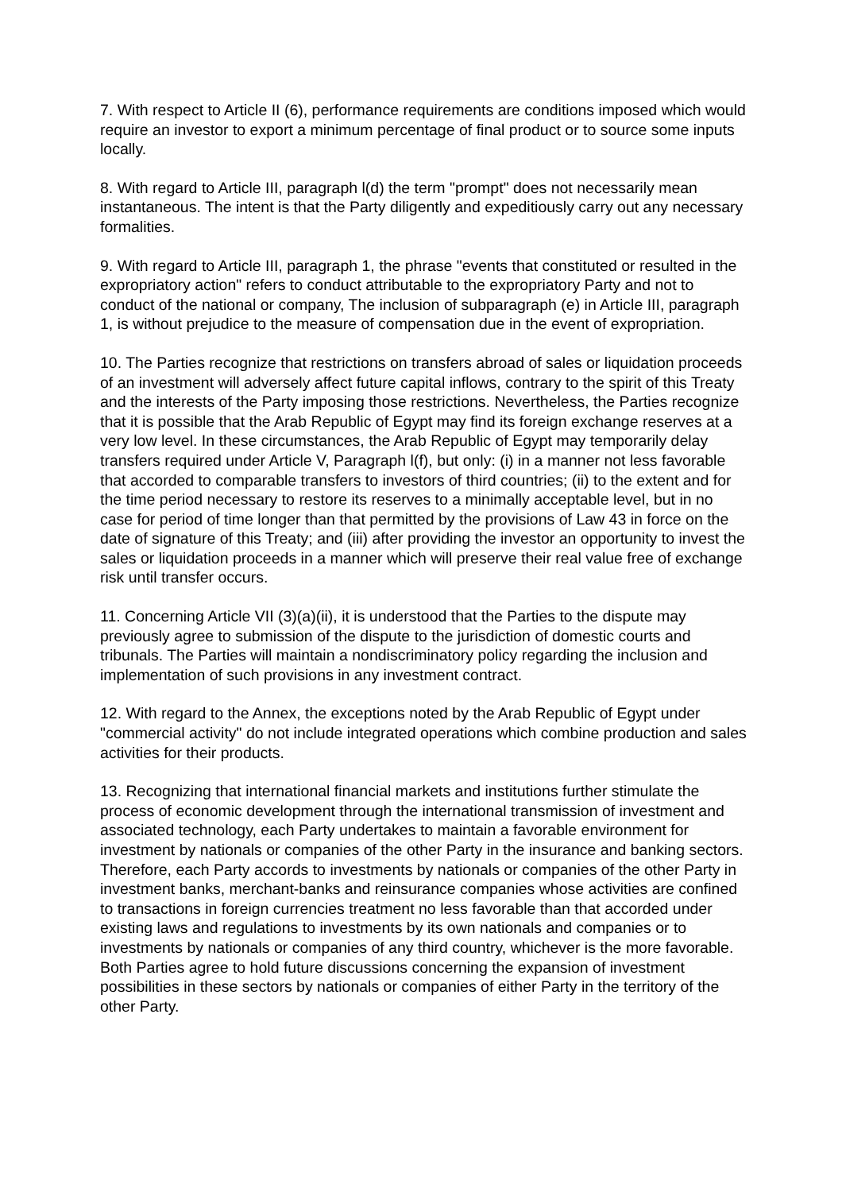7. With respect to Article II (6), performance requirements are conditions imposed which would require an investor to export a minimum percentage of final product or to source some inputs locally.
8. With regard to Article III, paragraph l(d) the term "prompt" does not necessarily mean instantaneous. The intent is that the Party diligently and expeditiously carry out any necessary formalities.
9. With regard to Article III, paragraph 1, the phrase "events that constituted or resulted in the expropriatory action" refers to conduct attributable to the expropriatory Party and not to conduct of the national or company, The inclusion of subparagraph (e) in Article III, paragraph 1, is without prejudice to the measure of compensation due in the event of expropriation.
10. The Parties recognize that restrictions on transfers abroad of sales or liquidation proceeds of an investment will adversely affect future capital inflows, contrary to the spirit of this Treaty and the interests of the Party imposing those restrictions. Nevertheless, the Parties recognize that it is possible that the Arab Republic of Egypt may find its foreign exchange reserves at a very low level. In these circumstances, the Arab Republic of Egypt may temporarily delay transfers required under Article V, Paragraph l(f), but only: (i) in a manner not less favorable that accorded to comparable transfers to investors of third countries; (ii) to the extent and for the time period necessary to restore its reserves to a minimally acceptable level, but in no case for period of time longer than that permitted by the provisions of Law 43 in force on the date of signature of this Treaty; and (iii) after providing the investor an opportunity to invest the sales or liquidation proceeds in a manner which will preserve their real value free of exchange risk until transfer occurs.
11. Concerning Article VII (3)(a)(ii), it is understood that the Parties to the dispute may previously agree to submission of the dispute to the jurisdiction of domestic courts and tribunals. The Parties will maintain a nondiscriminatory policy regarding the inclusion and implementation of such provisions in any investment contract.
12. With regard to the Annex, the exceptions noted by the Arab Republic of Egypt under "commercial activity" do not include integrated operations which combine production and sales activities for their products.
13. Recognizing that international financial markets and institutions further stimulate the process of economic development through the international transmission of investment and associated technology, each Party undertakes to maintain a favorable environment for investment by nationals or companies of the other Party in the insurance and banking sectors. Therefore, each Party accords to investments by nationals or companies of the other Party in investment banks, merchant-banks and reinsurance companies whose activities are confined to transactions in foreign currencies treatment no less favorable than that accorded under existing laws and regulations to investments by its own nationals and companies or to investments by nationals or companies of any third country, whichever is the more favorable. Both Parties agree to hold future discussions concerning the expansion of investment possibilities in these sectors by nationals or companies of either Party in the territory of the other Party.